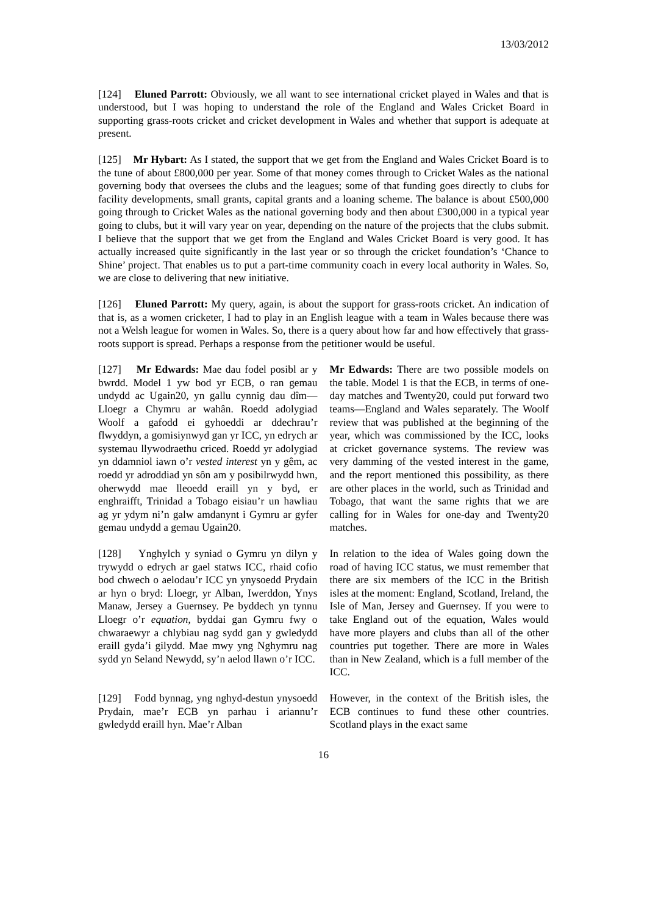13/03/2012
[124] Eluned Parrott: Obviously, we all want to see international cricket played in Wales and that is understood, but I was hoping to understand the role of the England and Wales Cricket Board in supporting grass-roots cricket and cricket development in Wales and whether that support is adequate at present.
[125] Mr Hybart: As I stated, the support that we get from the England and Wales Cricket Board is to the tune of about £800,000 per year. Some of that money comes through to Cricket Wales as the national governing body that oversees the clubs and the leagues; some of that funding goes directly to clubs for facility developments, small grants, capital grants and a loaning scheme. The balance is about £500,000 going through to Cricket Wales as the national governing body and then about £300,000 in a typical year going to clubs, but it will vary year on year, depending on the nature of the projects that the clubs submit. I believe that the support that we get from the England and Wales Cricket Board is very good. It has actually increased quite significantly in the last year or so through the cricket foundation’s ‘Chance to Shine’ project. That enables us to put a part-time community coach in every local authority in Wales. So, we are close to delivering that new initiative.
[126] Eluned Parrott: My query, again, is about the support for grass-roots cricket. An indication of that is, as a women cricketer, I had to play in an English league with a team in Wales because there was not a Welsh league for women in Wales. So, there is a query about how far and how effectively that grass-roots support is spread. Perhaps a response from the petitioner would be useful.
[127] Mr Edwards: Mae dau fodel posibl ar y bwrdd. Model 1 yw bod yr ECB, o ran gemau undydd ac Ugain20, yn gallu cynnig dau dîm—Lloegr a Chymru ar wahân. Roedd adolygiad Woolf a gafodd ei gyhoeddi ar ddechrau’r flwyddyn, a gomisiynwyd gan yr ICC, yn edrych ar systemau llywodraethu criced. Roedd yr adolygiad yn ddamniol iawn o’r vested interest yn y gêm, ac roedd yr adroddiad yn sôn am y posibilrwydd hwn, oherwydd mae lleoedd eraill yn y byd, er enghraifft, Trinidad a Tobago eisiau’r un hawliau ag yr ydym ni’n galw amdanynt i Gymru ar gyfer gemau undydd a gemau Ugain20.
Mr Edwards: There are two possible models on the table. Model 1 is that the ECB, in terms of one-day matches and Twenty20, could put forward two teams—England and Wales separately. The Woolf review that was published at the beginning of the year, which was commissioned by the ICC, looks at cricket governance systems. The review was very damming of the vested interest in the game, and the report mentioned this possibility, as there are other places in the world, such as Trinidad and Tobago, that want the same rights that we are calling for in Wales for one-day and Twenty20 matches.
[128] Ynghylch y syniad o Gymru yn dilyn y trywydd o edrych ar gael statws ICC, rhaid cofio bod chwech o aelodau’r ICC yn ynysoedd Prydain ar hyn o bryd: Lloegr, yr Alban, Iwerddon, Ynys Manaw, Jersey a Guernsey. Pe byddech yn tynnu Lloegr o’r equation, byddai gan Gymru fwy o chwaraewyr a chlybiau nag sydd gan y gwledydd eraill gyda’i gilydd. Mae mwy yng Nghymru nag sydd yn Seland Newydd, sy’n aelod llawn o’r ICC.
In relation to the idea of Wales going down the road of having ICC status, we must remember that there are six members of the ICC in the British isles at the moment: England, Scotland, Ireland, the Isle of Man, Jersey and Guernsey. If you were to take England out of the equation, Wales would have more players and clubs than all of the other countries put together. There are more in Wales than in New Zealand, which is a full member of the ICC.
[129] Fodd bynnag, yng nghyd-destun ynysoedd Prydain, mae’r ECB yn parhau i ariannu’r gwledydd eraill hyn. Mae’r Alban
However, in the context of the British isles, the ECB continues to fund these other countries. Scotland plays in the exact same
16